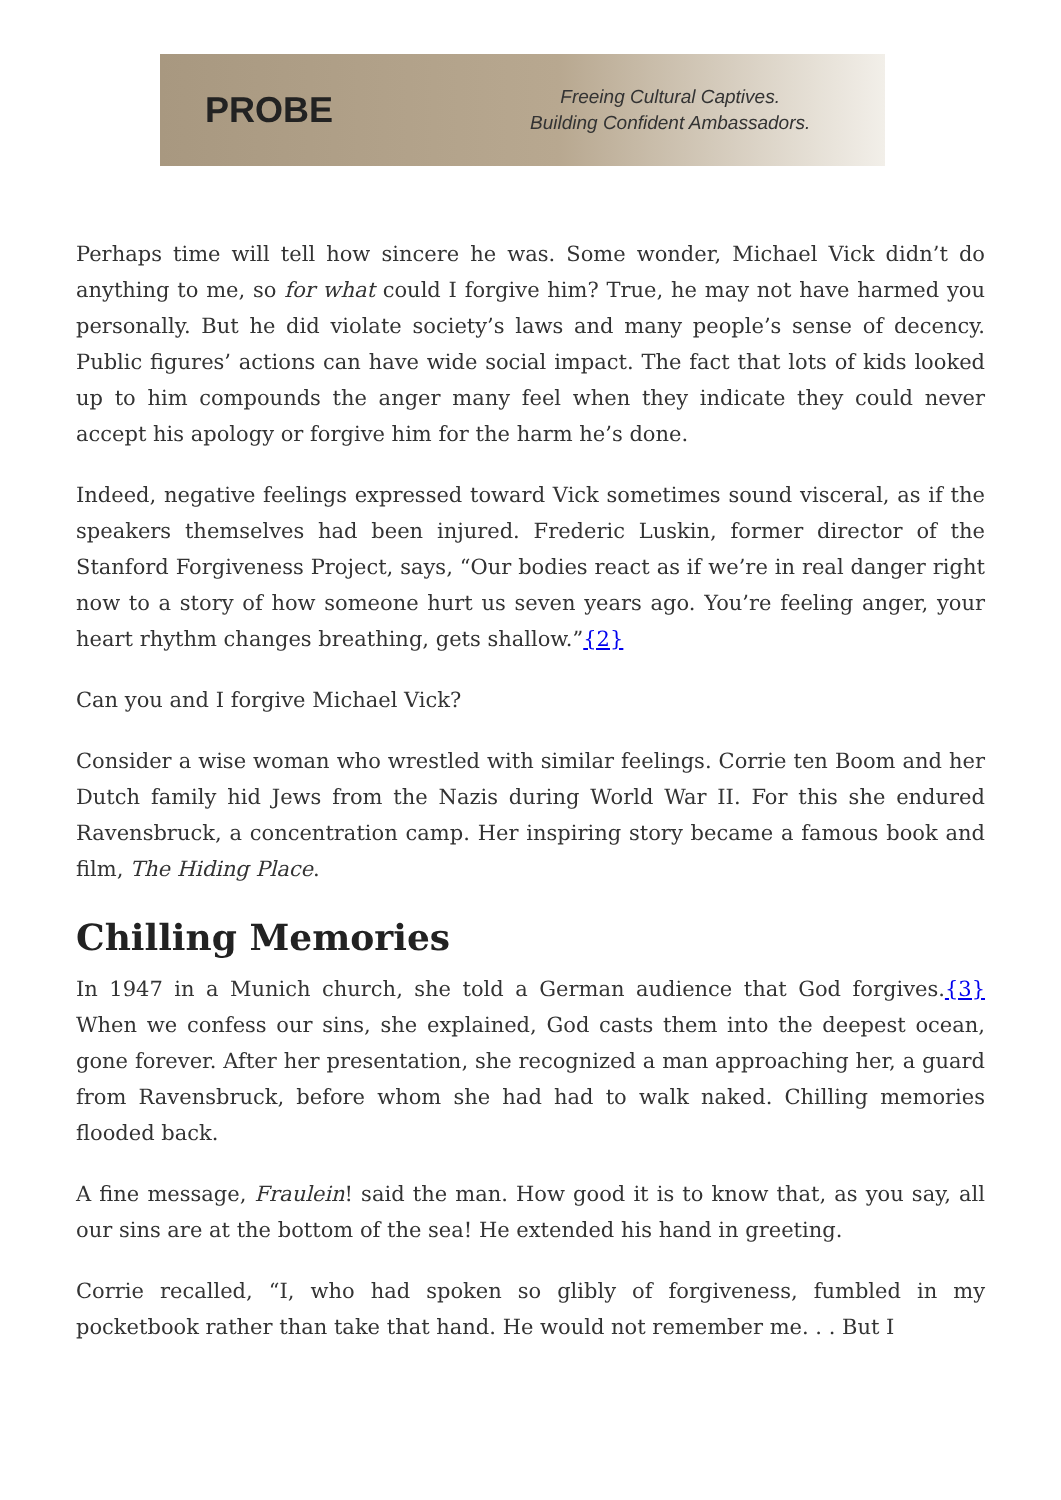PROBE
Freeing Cultural Captives.
Building Confident Ambassadors.
Perhaps time will tell how sincere he was. Some wonder, Michael Vick didn’t do anything to me, so for what could I forgive him? True, he may not have harmed you personally. But he did violate society’s laws and many people’s sense of decency. Public figures’ actions can have wide social impact. The fact that lots of kids looked up to him compounds the anger many feel when they indicate they could never accept his apology or forgive him for the harm he’s done.
Indeed, negative feelings expressed toward Vick sometimes sound visceral, as if the speakers themselves had been injured. Frederic Luskin, former director of the Stanford Forgiveness Project, says, “Our bodies react as if we’re in real danger right now to a story of how someone hurt us seven years ago. You’re feeling anger, your heart rhythm changes breathing, gets shallow.”{2}
Can you and I forgive Michael Vick?
Consider a wise woman who wrestled with similar feelings. Corrie ten Boom and her Dutch family hid Jews from the Nazis during World War II. For this she endured Ravensbruck, a concentration camp. Her inspiring story became a famous book and film, The Hiding Place.
Chilling Memories
In 1947 in a Munich church, she told a German audience that God forgives.{3} When we confess our sins, she explained, God casts them into the deepest ocean, gone forever. After her presentation, she recognized a man approaching her, a guard from Ravensbruck, before whom she had had to walk naked. Chilling memories flooded back.
A fine message, Fraulein! said the man. How good it is to know that, as you say, all our sins are at the bottom of the sea! He extended his hand in greeting.
Corrie recalled, “I, who had spoken so glibly of forgiveness, fumbled in my pocketbook rather than take that hand. He would not remember me. . . But I